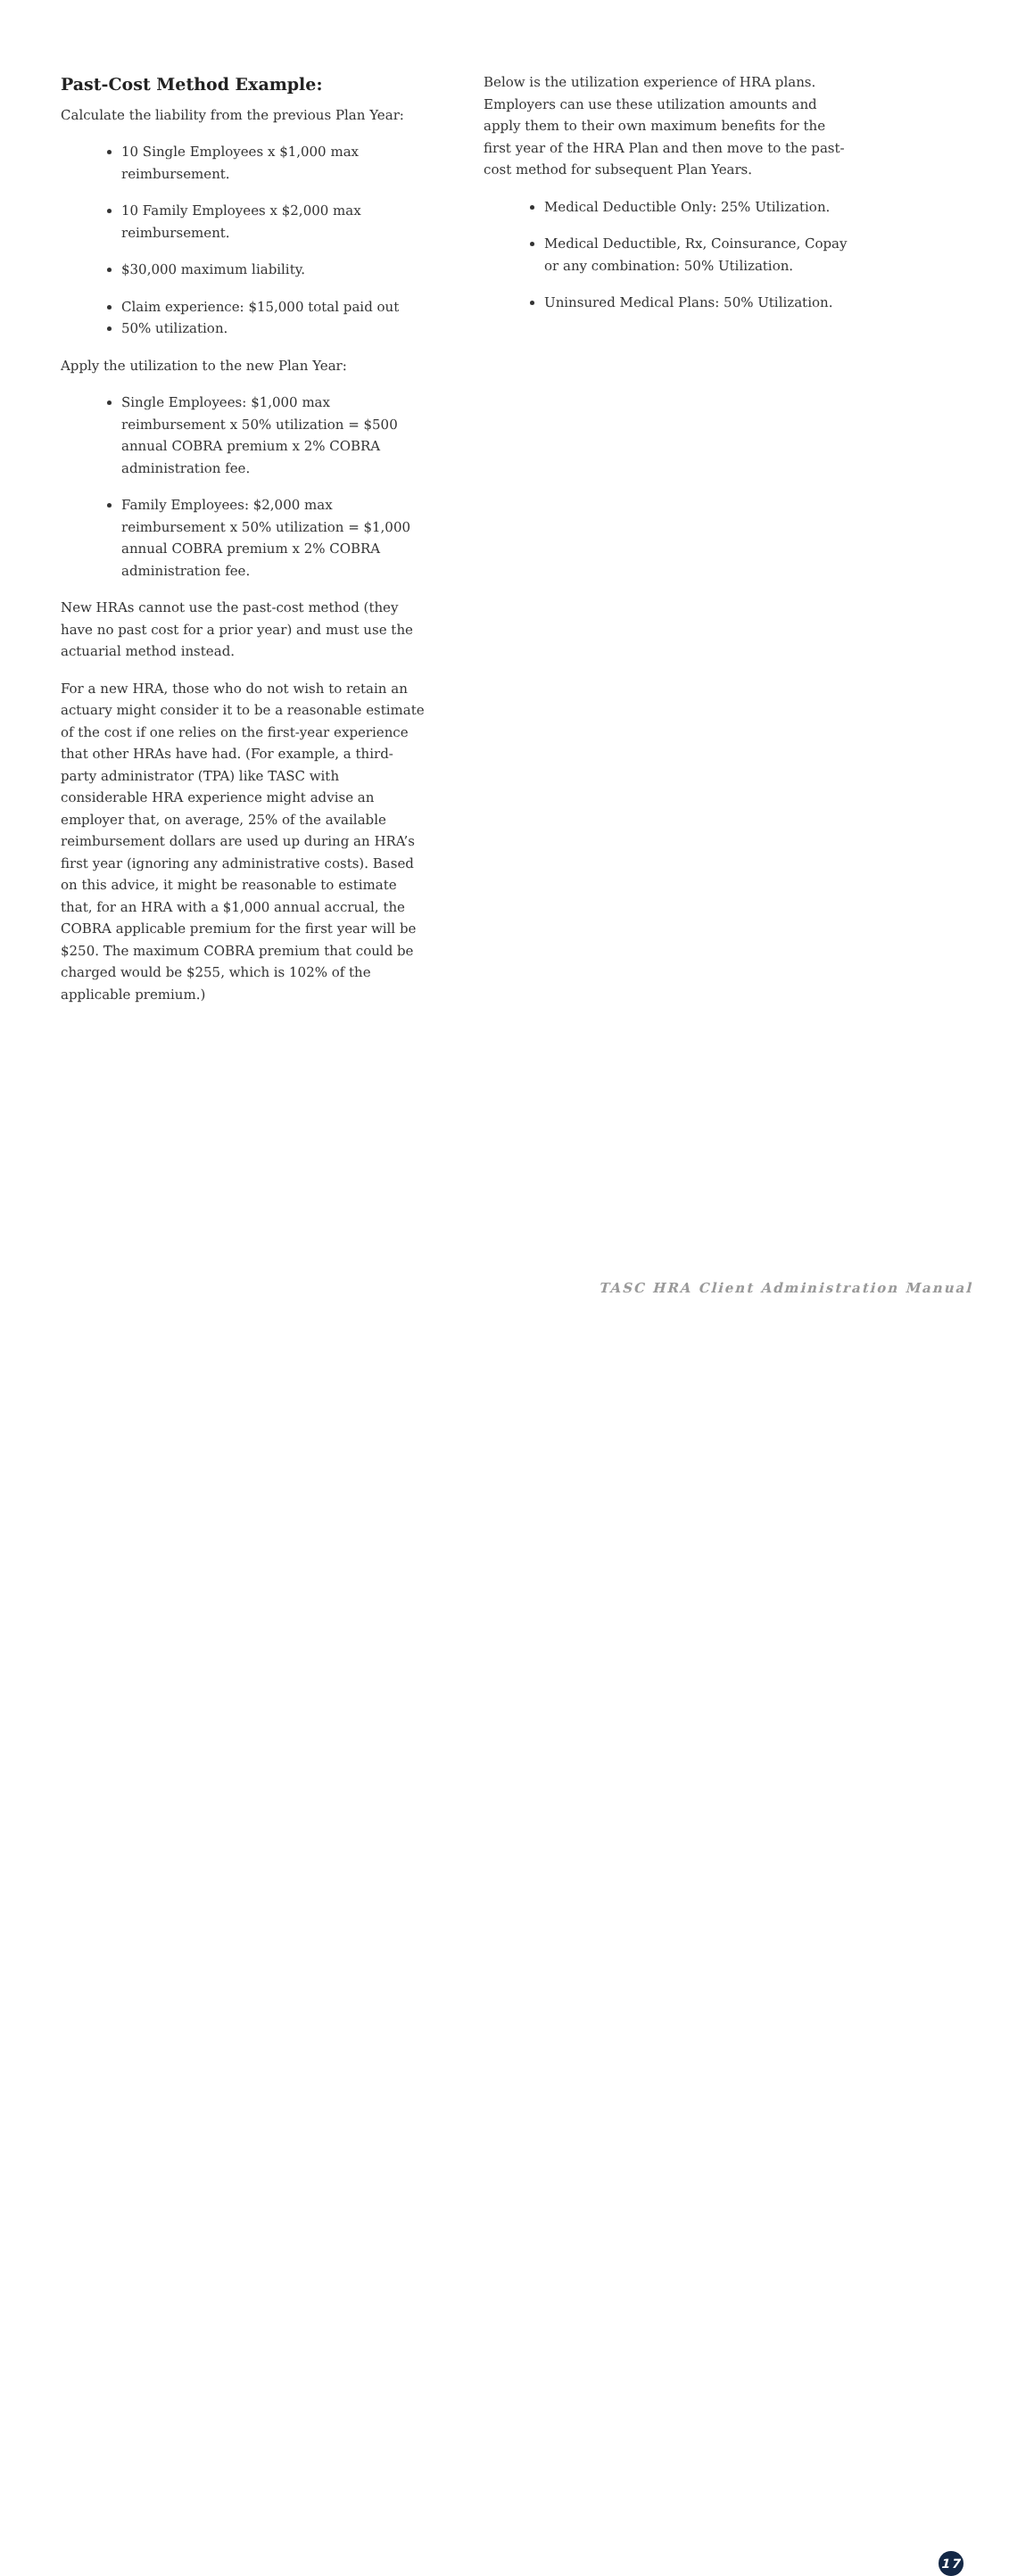Past-Cost Method Example:
Calculate the liability from the previous Plan Year:
10 Single Employees x $1,000 max reimbursement.
10 Family Employees x $2,000 max reimbursement.
$30,000 maximum liability.
Claim experience: $15,000 total paid out
50% utilization.
Apply the utilization to the new Plan Year:
Single Employees: $1,000 max reimbursement x 50% utilization = $500 annual COBRA premium x 2% COBRA administration fee.
Family Employees: $2,000 max reimbursement x 50% utilization = $1,000 annual COBRA premium x 2% COBRA administration fee.
New HRAs cannot use the past-cost method (they have no past cost for a prior year) and must use the actuarial method instead.
For a new HRA, those who do not wish to retain an actuary might consider it to be a reasonable estimate of the cost if one relies on the first-year experience that other HRAs have had. (For example, a third-party administrator (TPA) like TASC with considerable HRA experience might advise an employer that, on average, 25% of the available reimbursement dollars are used up during an HRA’s first year (ignoring any administrative costs). Based on this advice, it might be reasonable to estimate that, for an HRA with a $1,000 annual accrual, the COBRA applicable premium for the first year will be $250. The maximum COBRA premium that could be charged would be $255, which is 102% of the applicable premium.)
Below is the utilization experience of HRA plans. Employers can use these utilization amounts and apply them to their own maximum benefits for the first year of the HRA Plan and then move to the past-cost method for subsequent Plan Years.
Medical Deductible Only: 25% Utilization.
Medical Deductible, Rx, Coinsurance, Copay or any combination: 50% Utilization.
Uninsured Medical Plans: 50% Utilization.
TASC HRA Client Administration Manual
17